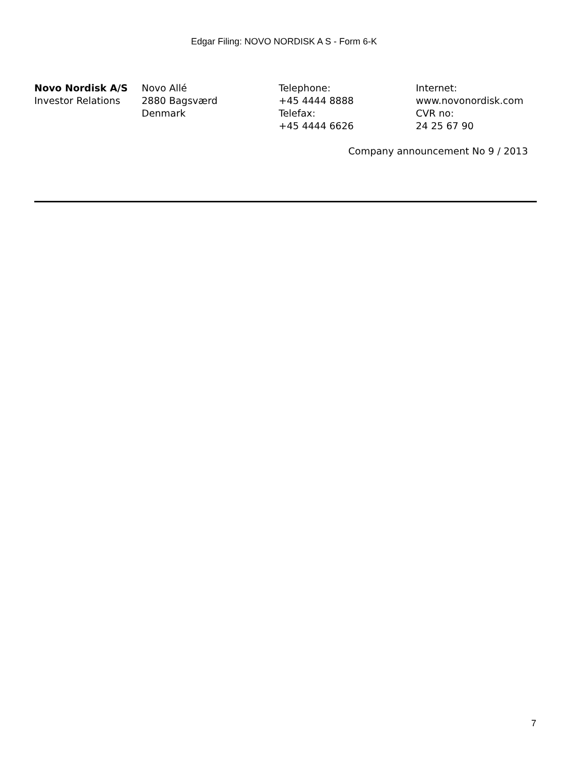Edgar Filing: NOVO NORDISK A S - Form 6-K
Novo Nordisk A/S
Investor Relations
Novo Allé
2880 Bagsværd
Denmark
Telephone:
+45 4444 8888
Telefax:
+45 4444 6626
Internet:
www.novonordisk.com
CVR no:
24 25 67 90
Company announcement No 9 / 2013
7